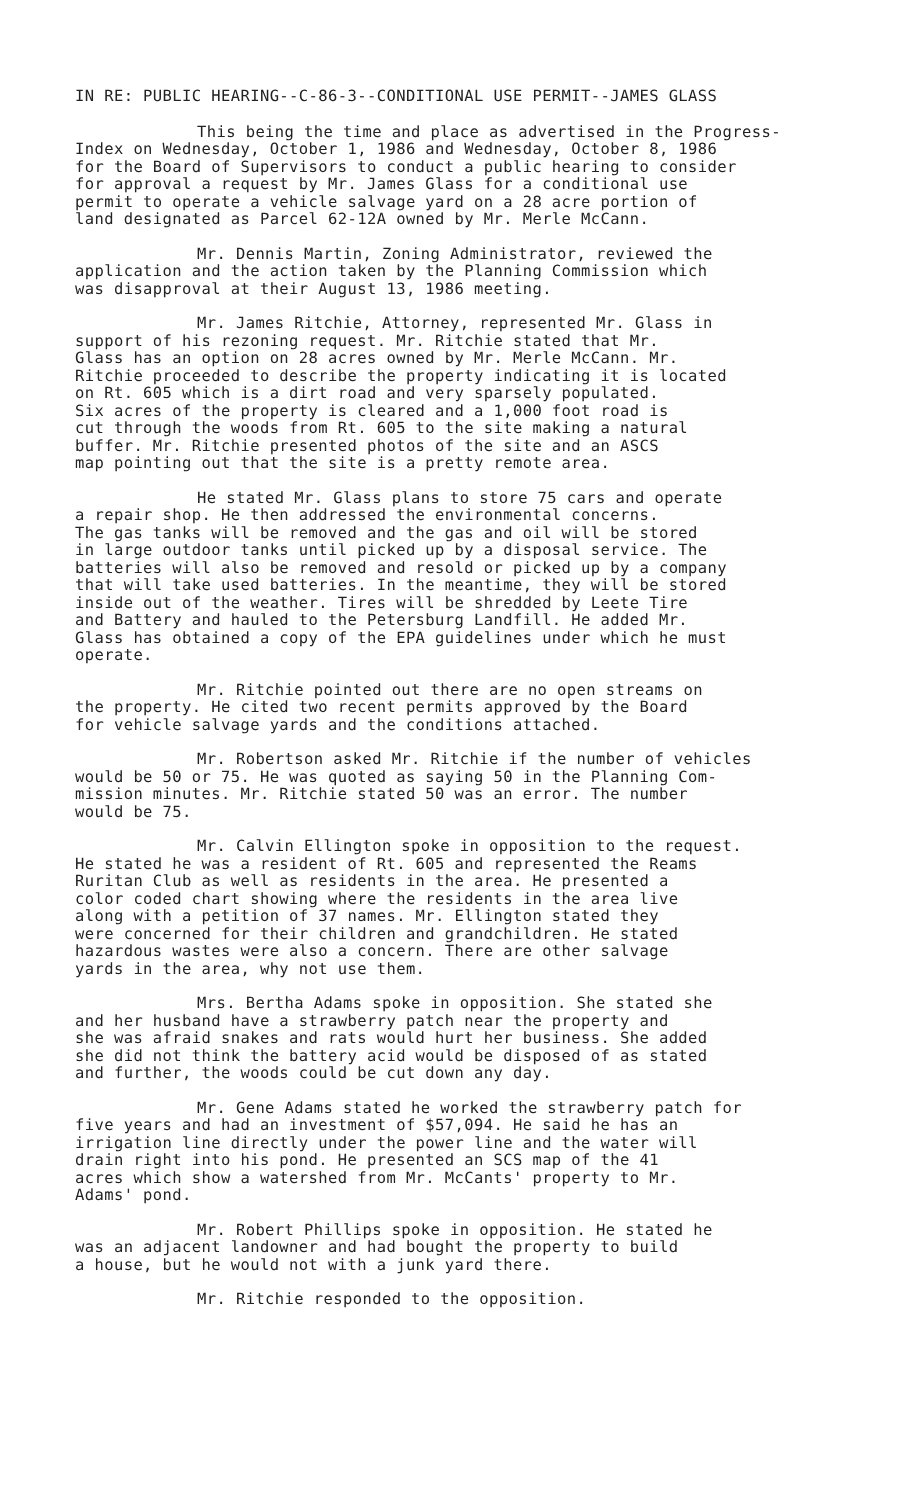IN RE: PUBLIC HEARING--C-86-3--CONDITIONAL USE PERMIT--JAMES GLASS
This being the time and place as advertised in the Progress- Index on Wednesday, October 1, 1986 and Wednesday, October 8, 1986 for the Board of Supervisors to conduct a public hearing to consider for approval a request by Mr. James Glass for a conditional use permit to operate a vehicle salvage yard on a 28 acre portion of land designated as Parcel 62-12A owned by Mr. Merle McCann.
Mr. Dennis Martin, Zoning Administrator, reviewed the application and the action taken by the Planning Commission which was disapproval at their August 13, 1986 meeting.
Mr. James Ritchie, Attorney, represented Mr. Glass in support of his rezoning request. Mr. Ritchie stated that Mr. Glass has an option on 28 acres owned by Mr. Merle McCann. Mr. Ritchie proceeded to describe the property indicating it is located on Rt. 605 which is a dirt road and very sparsely populated. Six acres of the property is cleared and a 1,000 foot road is cut through the woods from Rt. 605 to the site making a natural buffer. Mr. Ritchie presented photos of the site and an ASCS map pointing out that the site is a pretty remote area.
He stated Mr. Glass plans to store 75 cars and operate a repair shop. He then addressed the environmental concerns. The gas tanks will be removed and the gas and oil will be stored in large outdoor tanks until picked up by a disposal service. The batteries will also be removed and resold or picked up by a company that will take used batteries. In the meantime, they will be stored inside out of the weather. Tires will be shredded by Leete Tire and Battery and hauled to the Petersburg Landfill. He added Mr. Glass has obtained a copy of the EPA guidelines under which he must operate.
Mr. Ritchie pointed out there are no open streams on the property. He cited two recent permits approved by the Board for vehicle salvage yards and the conditions attached.
Mr. Robertson asked Mr. Ritchie if the number of vehicles would be 50 or 75. He was quoted as saying 50 in the Planning Com- mission minutes. Mr. Ritchie stated 50 was an error. The number would be 75.
Mr. Calvin Ellington spoke in opposition to the request. He stated he was a resident of Rt. 605 and represented the Reams Ruritan Club as well as residents in the area. He presented a color coded chart showing where the residents in the area live along with a petition of 37 names. Mr. Ellington stated they were concerned for their children and grandchildren. He stated hazardous wastes were also a concern. There are other salvage yards in the area, why not use them.
Mrs. Bertha Adams spoke in opposition. She stated she and her husband have a strawberry patch near the property and she was afraid snakes and rats would hurt her business. She added she did not think the battery acid would be disposed of as stated and further, the woods could be cut down any day.
Mr. Gene Adams stated he worked the strawberry patch for five years and had an investment of $57,094. He said he has an irrigation line directly under the power line and the water will drain right into his pond. He presented an SCS map of the 41 acres which show a watershed from Mr. McCants' property to Mr. Adams' pond.
Mr. Robert Phillips spoke in opposition. He stated he was an adjacent landowner and had bought the property to build a house, but he would not with a junk yard there.
Mr. Ritchie responded to the opposition.